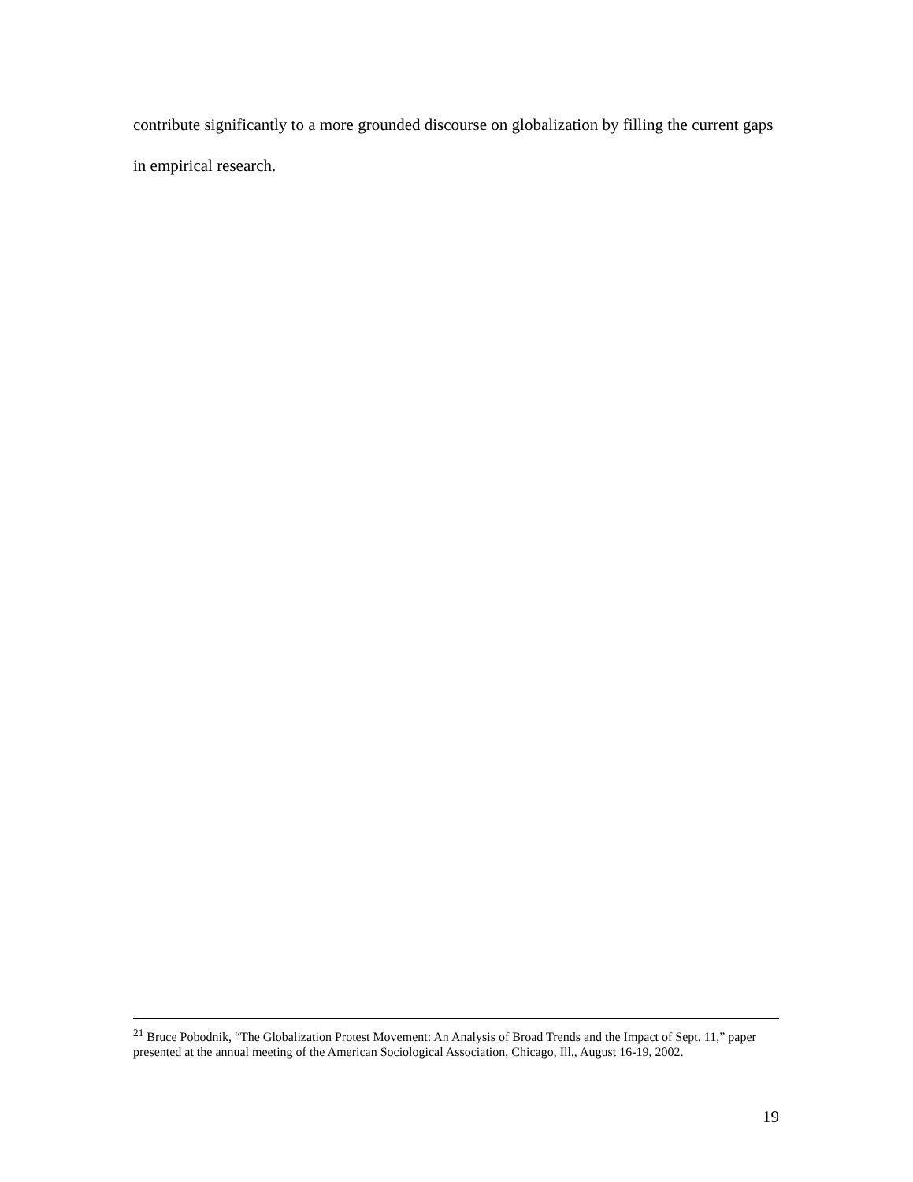contribute significantly to a more grounded discourse on globalization by filling the current gaps in empirical research.
<sup>21</sup> Bruce Pobodnik, “The Globalization Protest Movement: An Analysis of Broad Trends and the Impact of Sept. 11,” paper presented at the annual meeting of the American Sociological Association, Chicago, Ill., August 16-19, 2002.
19